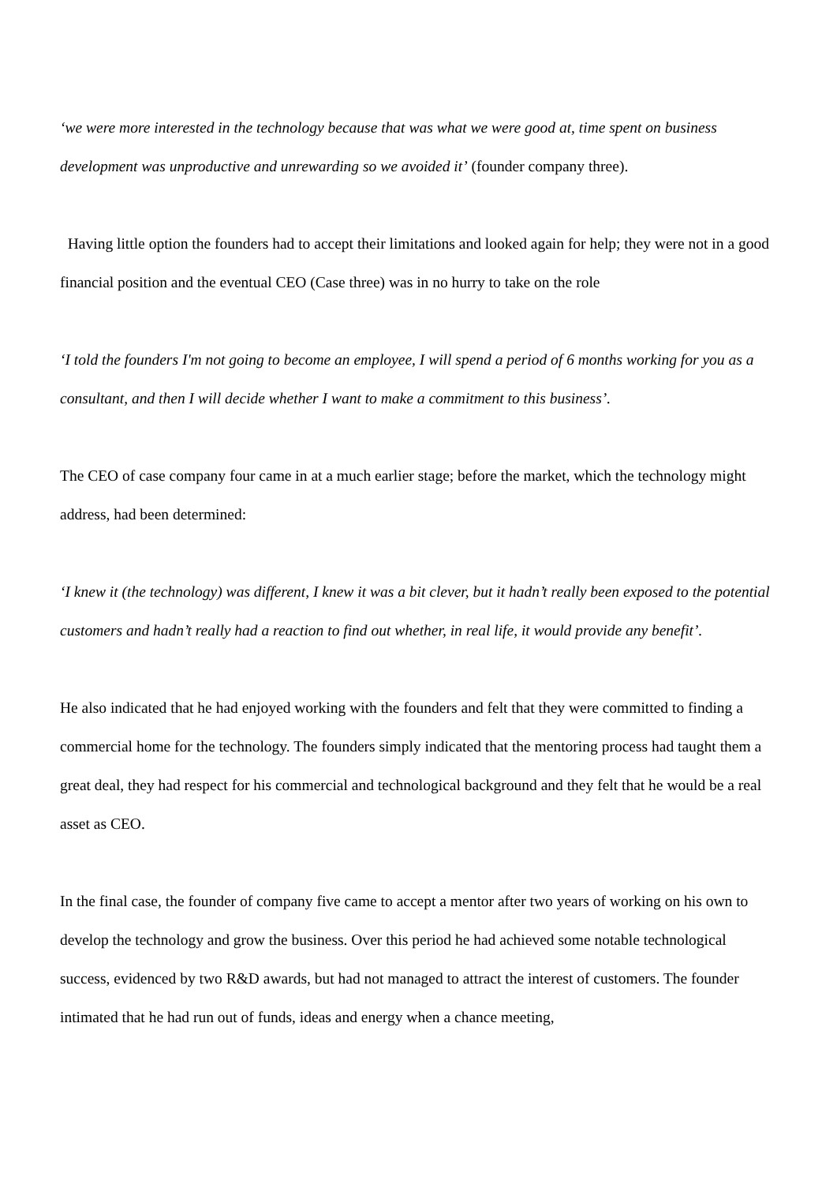‘we were more interested in the technology because that was what we were good at, time spent on business development was unproductive and unrewarding so we avoided it’ (founder company three).
Having little option the founders had to accept their limitations and looked again for help; they were not in a good financial position and the eventual CEO (Case three) was in no hurry to take on the role
‘I told the founders I'm not going to become an employee, I will spend a period of 6 months working for you as a consultant, and then I will decide whether I want to make a commitment to this business’.
The CEO of case company four came in at a much earlier stage; before the market, which the technology might address, had been determined:
‘I knew it (the technology) was different, I knew it was a bit clever, but it hadn’t really been exposed to the potential customers and hadn’t really had a reaction to find out whether, in real life, it would provide any benefit’.
He also indicated that he had enjoyed working with the founders and felt that they were committed to finding a commercial home for the technology. The founders simply indicated that the mentoring process had taught them a great deal, they had respect for his commercial and technological background and they felt that he would be a real asset as CEO.
In the final case, the founder of company five came to accept a mentor after two years of working on his own to develop the technology and grow the business. Over this period he had achieved some notable technological success, evidenced by two R&D awards, but had not managed to attract the interest of customers. The founder intimated that he had run out of funds, ideas and energy when a chance meeting,